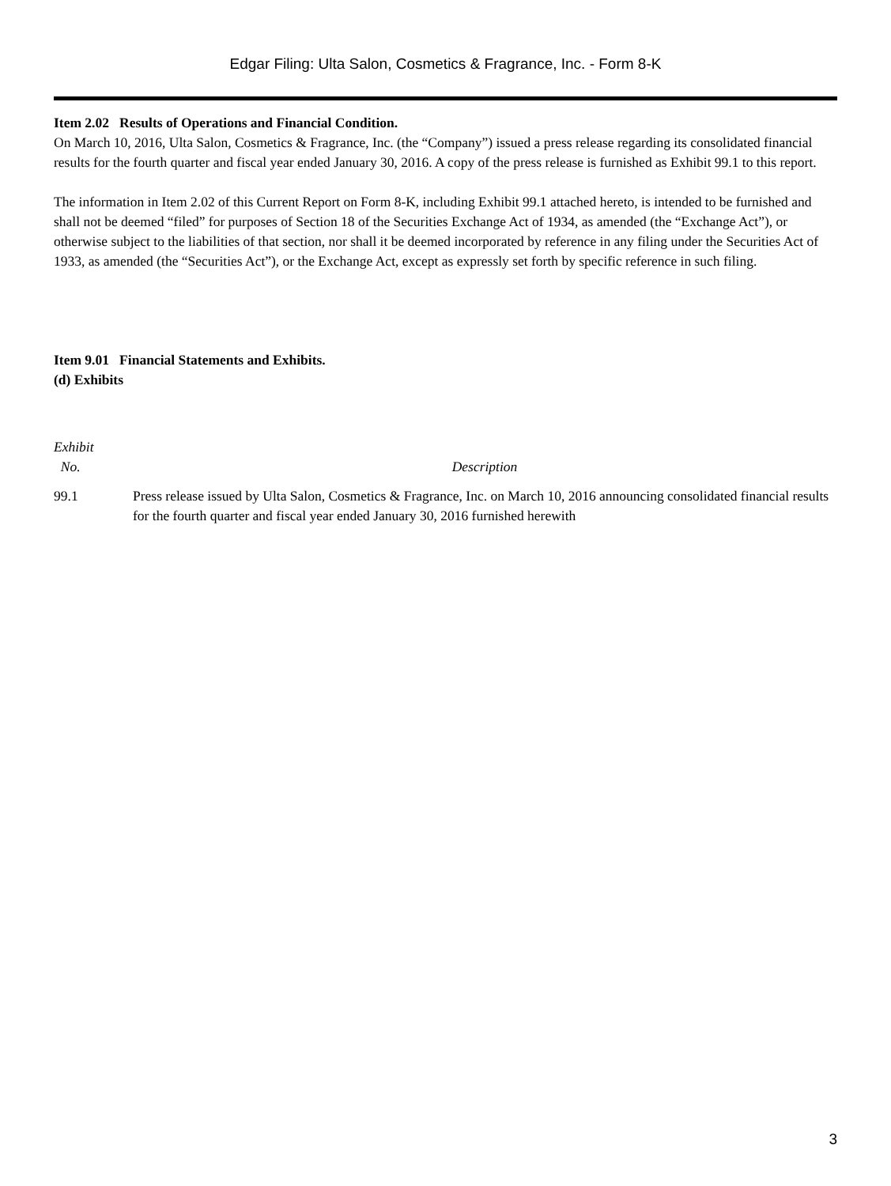Edgar Filing: Ulta Salon, Cosmetics & Fragrance, Inc. - Form 8-K
Item 2.02 Results of Operations and Financial Condition.
On March 10, 2016, Ulta Salon, Cosmetics & Fragrance, Inc. (the “Company”) issued a press release regarding its consolidated financial results for the fourth quarter and fiscal year ended January 30, 2016. A copy of the press release is furnished as Exhibit 99.1 to this report.
The information in Item 2.02 of this Current Report on Form 8-K, including Exhibit 99.1 attached hereto, is intended to be furnished and shall not be deemed “filed” for purposes of Section 18 of the Securities Exchange Act of 1934, as amended (the “Exchange Act”), or otherwise subject to the liabilities of that section, nor shall it be deemed incorporated by reference in any filing under the Securities Act of 1933, as amended (the “Securities Act”), or the Exchange Act, except as expressly set forth by specific reference in such filing.
Item 9.01 Financial Statements and Exhibits.
(d) Exhibits
| Exhibit No. | Description |
| --- | --- |
| 99.1 | Press release issued by Ulta Salon, Cosmetics & Fragrance, Inc. on March 10, 2016 announcing consolidated financial results for the fourth quarter and fiscal year ended January 30, 2016 furnished herewith |
3